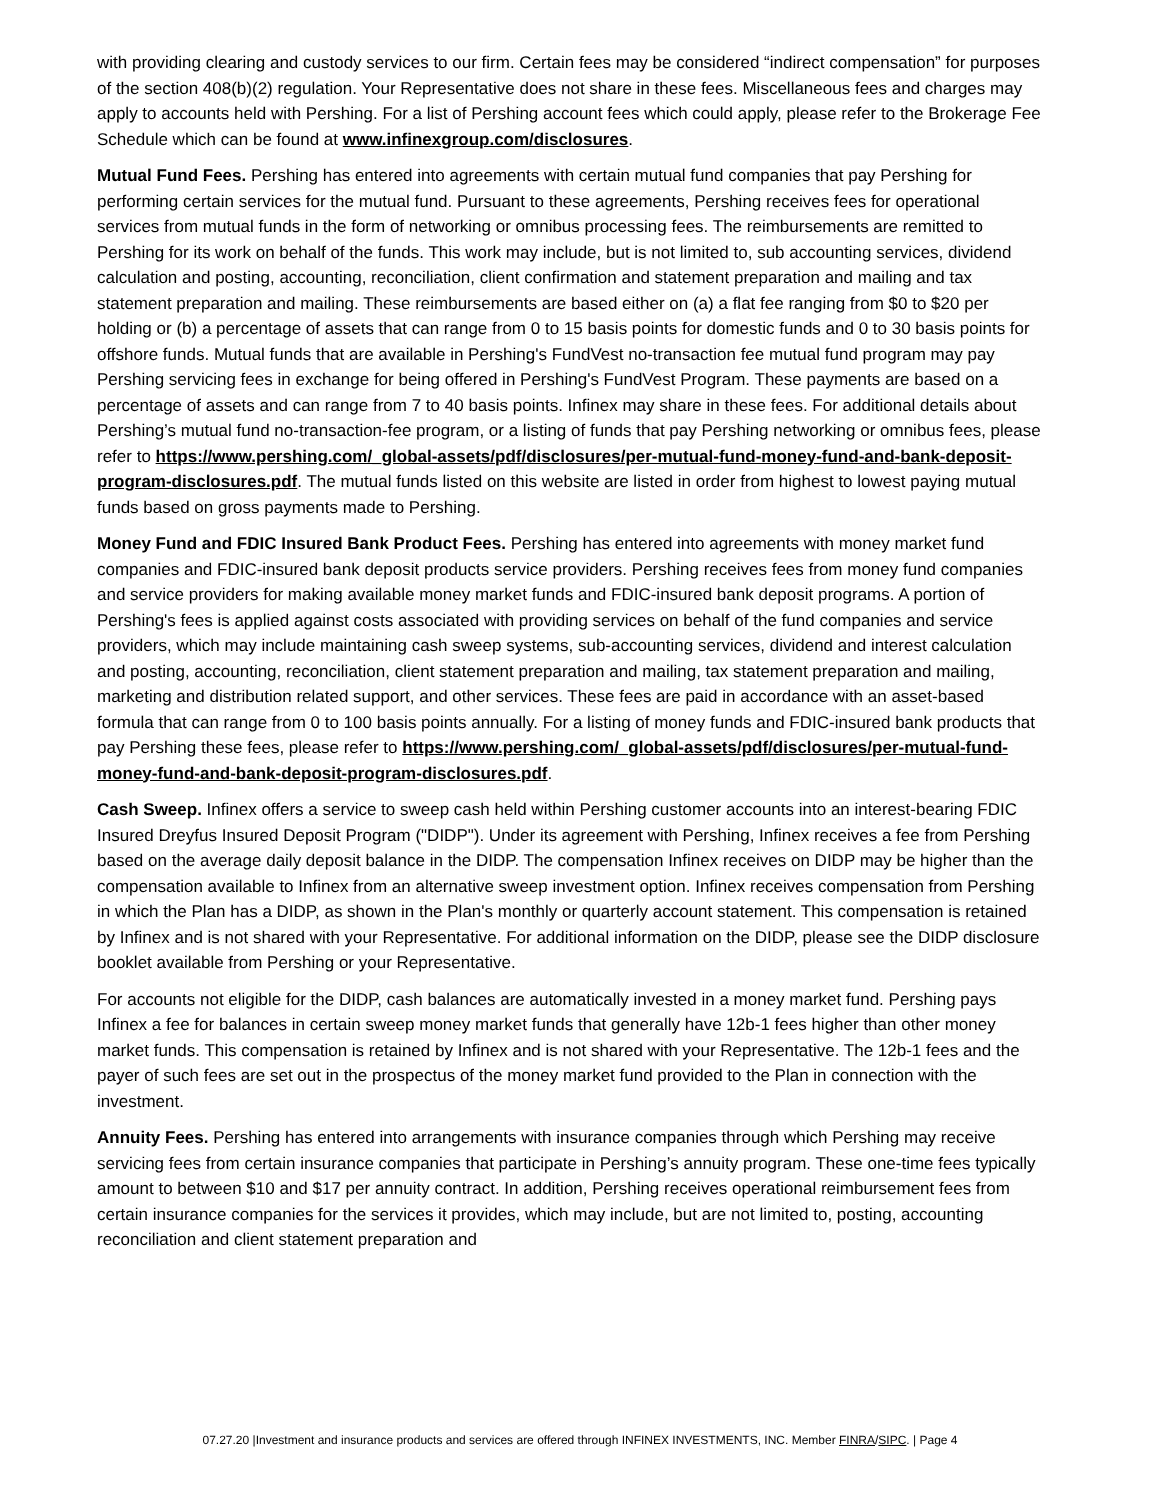with providing clearing and custody services to our firm. Certain fees may be considered “indirect compensation” for purposes of the section 408(b)(2) regulation. Your Representative does not share in these fees. Miscellaneous fees and charges may apply to accounts held with Pershing. For a list of Pershing account fees which could apply, please refer to the Brokerage Fee Schedule which can be found at www.infinexgroup.com/disclosures.
Mutual Fund Fees. Pershing has entered into agreements with certain mutual fund companies that pay Pershing for performing certain services for the mutual fund. Pursuant to these agreements, Pershing receives fees for operational services from mutual funds in the form of networking or omnibus processing fees. The reimbursements are remitted to Pershing for its work on behalf of the funds. This work may include, but is not limited to, sub accounting services, dividend calculation and posting, accounting, reconciliation, client confirmation and statement preparation and mailing and tax statement preparation and mailing. These reimbursements are based either on (a) a flat fee ranging from $0 to $20 per holding or (b) a percentage of assets that can range from 0 to 15 basis points for domestic funds and 0 to 30 basis points for offshore funds. Mutual funds that are available in Pershing's FundVest no-transaction fee mutual fund program may pay Pershing servicing fees in exchange for being offered in Pershing's FundVest Program. These payments are based on a percentage of assets and can range from 7 to 40 basis points. Infinex may share in these fees. For additional details about Pershing’s mutual fund no-transaction-fee program, or a listing of funds that pay Pershing networking or omnibus fees, please refer to https://www.pershing.com/_global-assets/pdf/disclosures/per-mutual-fund-money-fund-and-bank-deposit-program-disclosures.pdf. The mutual funds listed on this website are listed in order from highest to lowest paying mutual funds based on gross payments made to Pershing.
Money Fund and FDIC Insured Bank Product Fees. Pershing has entered into agreements with money market fund companies and FDIC-insured bank deposit products service providers. Pershing receives fees from money fund companies and service providers for making available money market funds and FDIC-insured bank deposit programs. A portion of Pershing's fees is applied against costs associated with providing services on behalf of the fund companies and service providers, which may include maintaining cash sweep systems, sub-accounting services, dividend and interest calculation and posting, accounting, reconciliation, client statement preparation and mailing, tax statement preparation and mailing, marketing and distribution related support, and other services. These fees are paid in accordance with an asset-based formula that can range from 0 to 100 basis points annually. For a listing of money funds and FDIC-insured bank products that pay Pershing these fees, please refer to https://www.pershing.com/_global-assets/pdf/disclosures/per-mutual-fund-money-fund-and-bank-deposit-program-disclosures.pdf.
Cash Sweep. Infinex offers a service to sweep cash held within Pershing customer accounts into an interest-bearing FDIC Insured Dreyfus Insured Deposit Program ("DIDP"). Under its agreement with Pershing, Infinex receives a fee from Pershing based on the average daily deposit balance in the DIDP. The compensation Infinex receives on DIDP may be higher than the compensation available to Infinex from an alternative sweep investment option. Infinex receives compensation from Pershing in which the Plan has a DIDP, as shown in the Plan's monthly or quarterly account statement. This compensation is retained by Infinex and is not shared with your Representative. For additional information on the DIDP, please see the DIDP disclosure booklet available from Pershing or your Representative.
For accounts not eligible for the DIDP, cash balances are automatically invested in a money market fund. Pershing pays Infinex a fee for balances in certain sweep money market funds that generally have 12b-1 fees higher than other money market funds. This compensation is retained by Infinex and is not shared with your Representative. The 12b-1 fees and the payer of such fees are set out in the prospectus of the money market fund provided to the Plan in connection with the investment.
Annuity Fees. Pershing has entered into arrangements with insurance companies through which Pershing may receive servicing fees from certain insurance companies that participate in Pershing’s annuity program. These one-time fees typically amount to between $10 and $17 per annuity contract. In addition, Pershing receives operational reimbursement fees from certain insurance companies for the services it provides, which may include, but are not limited to, posting, accounting reconciliation and client statement preparation and
07.27.20 |Investment and insurance products and services are offered through INFINEX INVESTMENTS, INC. Member FINRA/SIPC. | Page 4